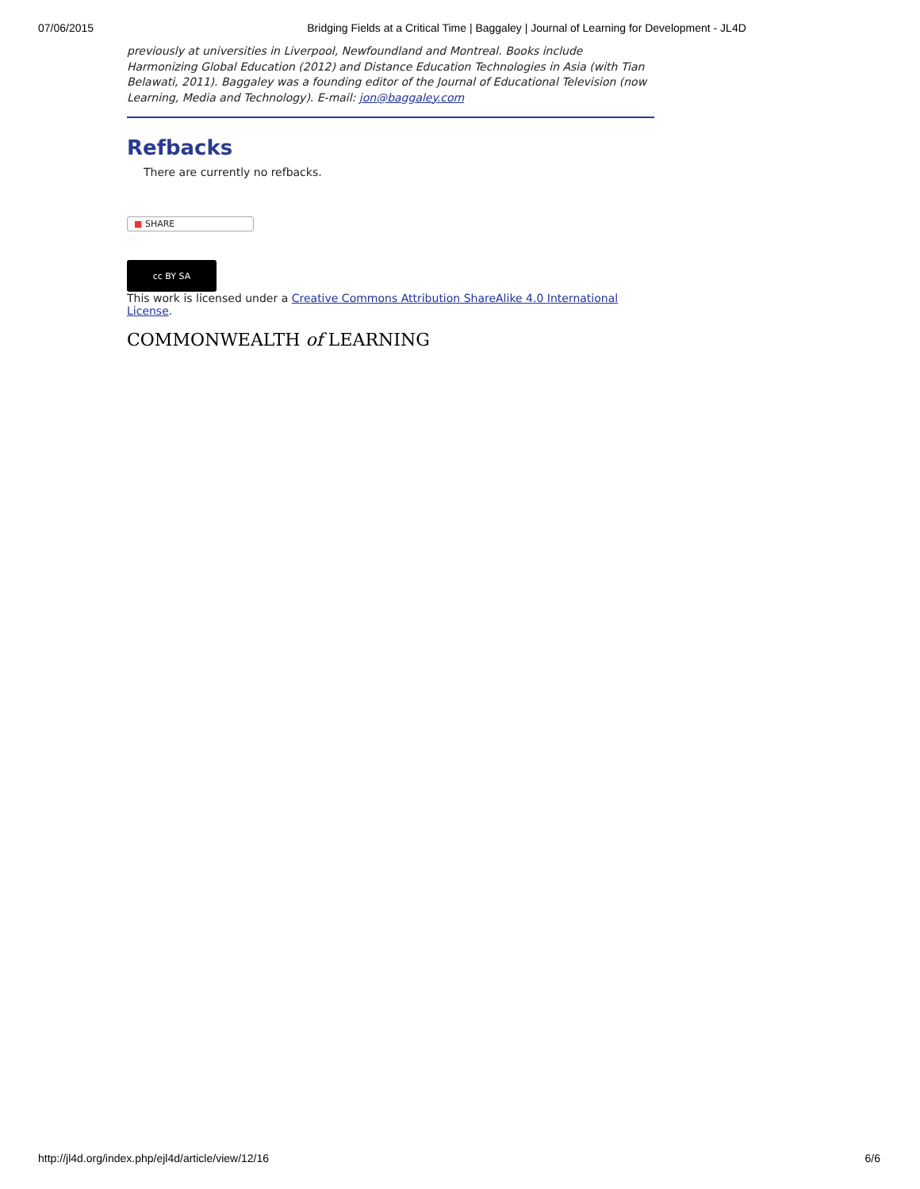07/06/2015 Bridging Fields at a Critical Time | Baggaley | Journal of Learning for Development - JL4D
previously at universities in Liverpool, Newfoundland and Montreal. Books include Harmonizing Global Education (2012) and Distance Education Technologies in Asia (with Tian Belawati, 2011). Baggaley was a founding editor of the Journal of Educational Television (now Learning, Media and Technology). E-mail: jon@baggaley.com
Refbacks
There are currently no refbacks.
■ SHARE
cc BY SA
This work is licensed under a Creative Commons Attribution ShareAlike 4.0 International License.
COMMONWEALTH of LEARNING
http://jl4d.org/index.php/ejl4d/article/view/12/16 6/6